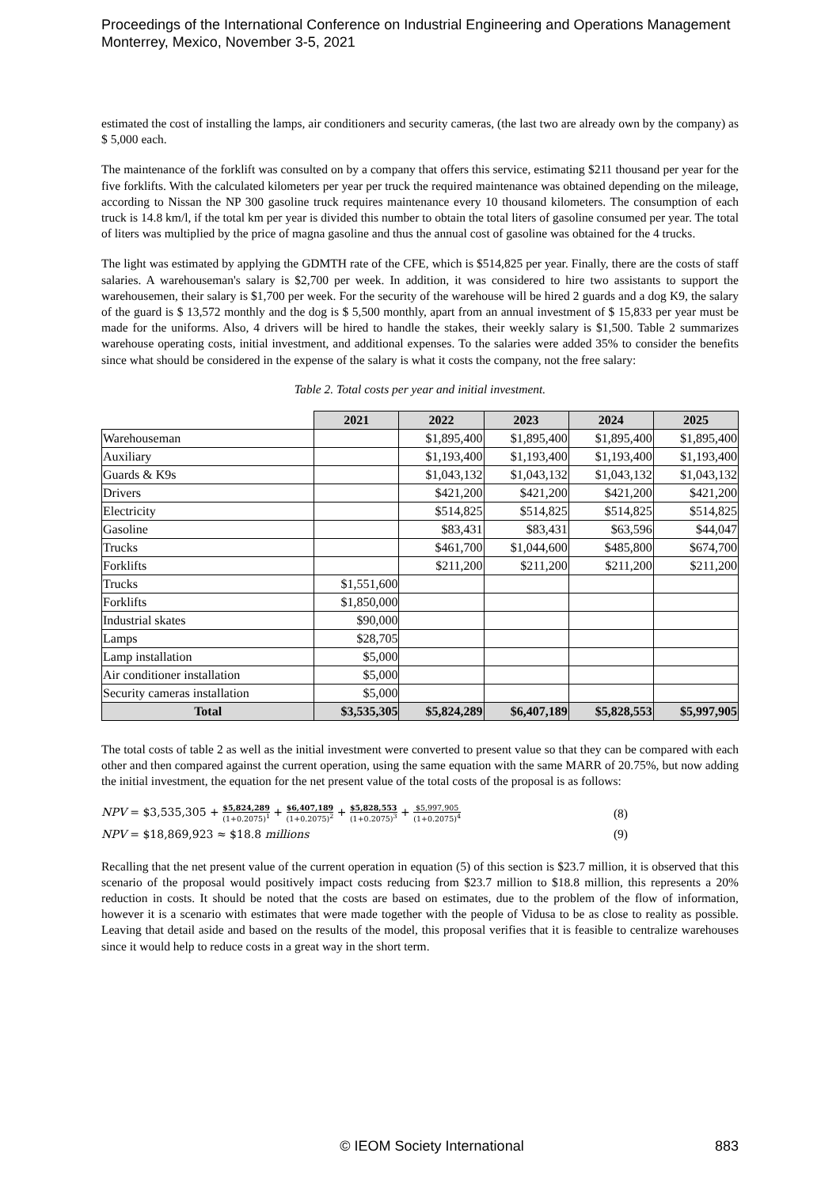Proceedings of the International Conference on Industrial Engineering and Operations Management
Monterrey, Mexico, November 3-5, 2021
estimated the cost of installing the lamps, air conditioners and security cameras, (the last two are already own by the company) as $ 5,000 each.
The maintenance of the forklift was consulted on by a company that offers this service, estimating $211 thousand per year for the five forklifts. With the calculated kilometers per year per truck the required maintenance was obtained depending on the mileage, according to Nissan the NP 300 gasoline truck requires maintenance every 10 thousand kilometers. The consumption of each truck is 14.8 km/l, if the total km per year is divided this number to obtain the total liters of gasoline consumed per year. The total of liters was multiplied by the price of magna gasoline and thus the annual cost of gasoline was obtained for the 4 trucks.
The light was estimated by applying the GDMTH rate of the CFE, which is $514,825 per year. Finally, there are the costs of staff salaries. A warehouseman's salary is $2,700 per week. In addition, it was considered to hire two assistants to support the warehousemen, their salary is $1,700 per week. For the security of the warehouse will be hired 2 guards and a dog K9, the salary of the guard is $ 13,572 monthly and the dog is $ 5,500 monthly, apart from an annual investment of $ 15,833 per year must be made for the uniforms. Also, 4 drivers will be hired to handle the stakes, their weekly salary is $1,500. Table 2 summarizes warehouse operating costs, initial investment, and additional expenses. To the salaries were added 35% to consider the benefits since what should be considered in the expense of the salary is what it costs the company, not the free salary:
Table 2. Total costs per year and initial investment.
| | 2021 | 2022 | 2023 | 2024 | 2025 |
| --- | --- | --- | --- | --- | --- |
| Warehouseman | | $1,895,400 | $1,895,400 | $1,895,400 | $1,895,400 |
| Auxiliary | | $1,193,400 | $1,193,400 | $1,193,400 | $1,193,400 |
| Guards & K9s | | $1,043,132 | $1,043,132 | $1,043,132 | $1,043,132 |
| Drivers | | $421,200 | $421,200 | $421,200 | $421,200 |
| Electricity | | $514,825 | $514,825 | $514,825 | $514,825 |
| Gasoline | | $83,431 | $83,431 | $63,596 | $44,047 |
| Trucks | | $461,700 | $1,044,600 | $485,800 | $674,700 |
| Forklifts | | $211,200 | $211,200 | $211,200 | $211,200 |
| Trucks | $1,551,600 | | | | |
| Forklifts | $1,850,000 | | | | |
| Industrial skates | $90,000 | | | | |
| Lamps | $28,705 | | | | |
| Lamp installation | $5,000 | | | | |
| Air conditioner installation | $5,000 | | | | |
| Security cameras installation | $5,000 | | | | |
| Total | $3,535,305 | $5,824,289 | $6,407,189 | $5,828,553 | $5,997,905 |
The total costs of table 2 as well as the initial investment were converted to present value so that they can be compared with each other and then compared against the current operation, using the same equation with the same MARR of 20.75%, but now adding the initial investment, the equation for the net present value of the total costs of the proposal is as follows:
NPV = $3,535,305 + $5,824,289 (1+0.2075)<sup>1</sup> + $6,407,189 (1+0.2075)<sup>2</sup> + $5,828,553 (1+0.2075)<sup>3</sup> + $5,997,905 (1+0.2075)<sup>4</sup> (8)
NPV = $18,869,923 ≈ $18.8 millions (9)
Recalling that the net present value of the current operation in equation (5) of this section is $23.7 million, it is observed that this scenario of the proposal would positively impact costs reducing from $23.7 million to $18.8 million, this represents a 20% reduction in costs. It should be noted that the costs are based on estimates, due to the problem of the flow of information, however it is a scenario with estimates that were made together with the people of Vidusa to be as close to reality as possible. Leaving that detail aside and based on the results of the model, this proposal verifies that it is feasible to centralize warehouses since it would help to reduce costs in a great way in the short term.
© IEOM Society International 883